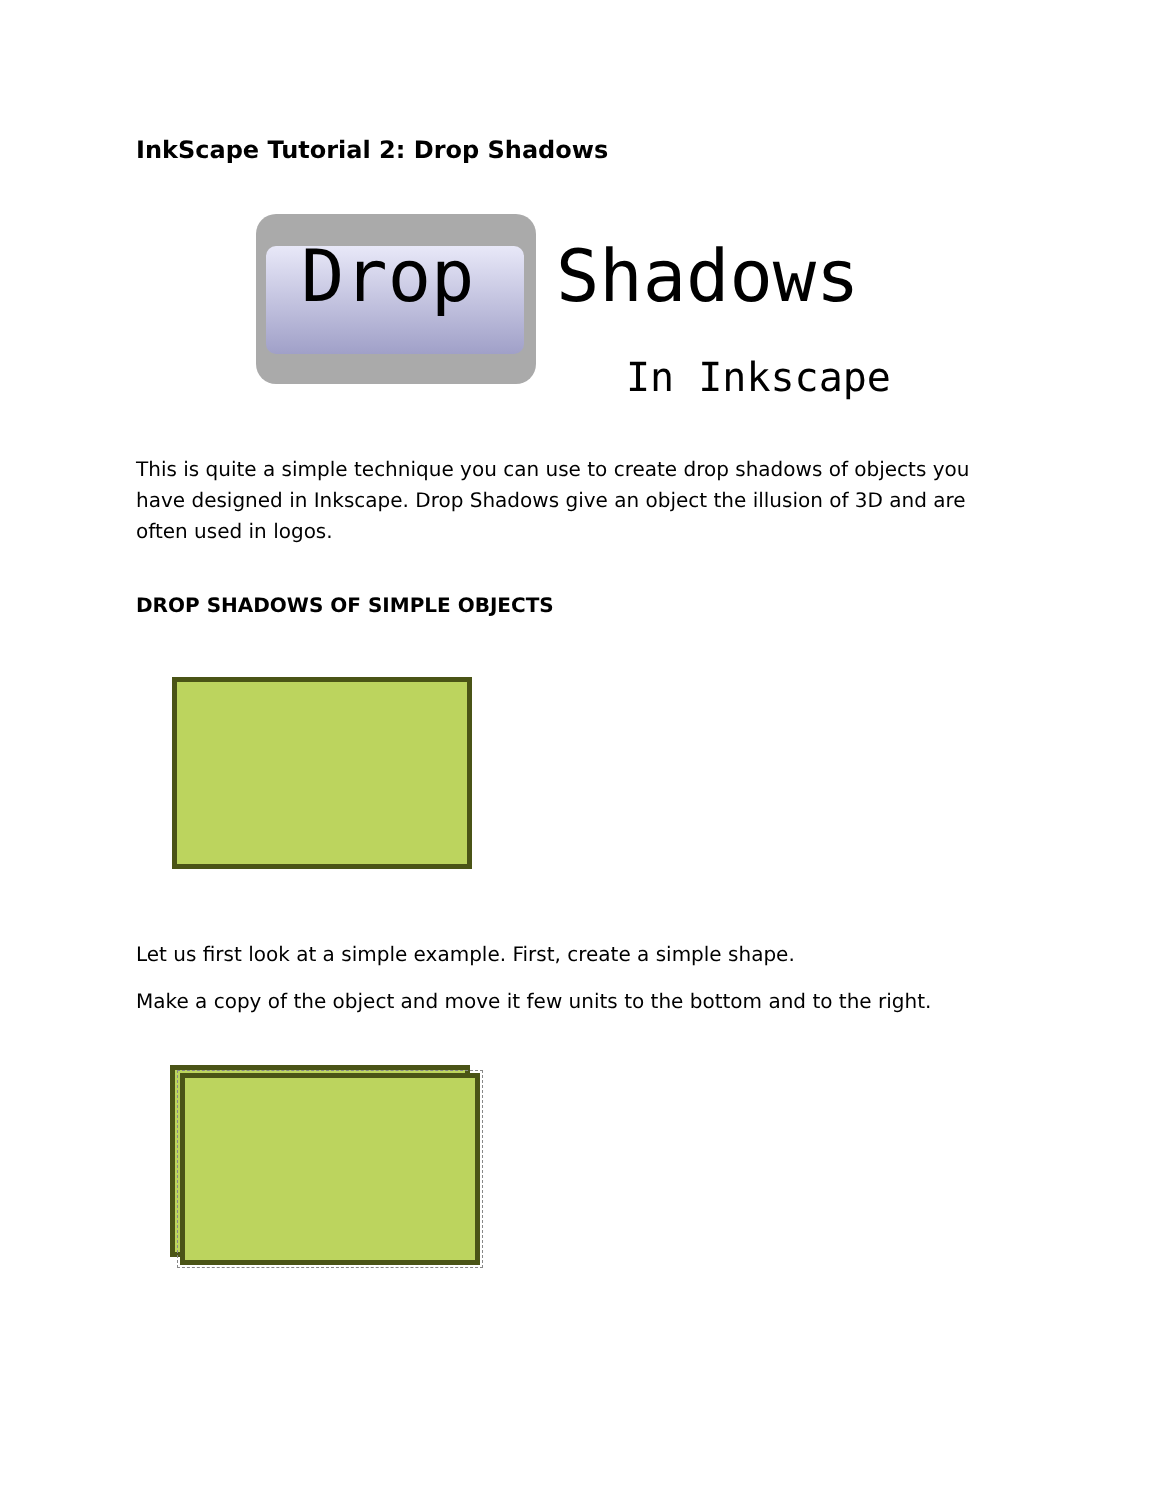InkScape Tutorial 2: Drop Shadows
Drop Shadows
In Inkscape
This is quite a simple technique you can use to create drop shadows of objects you have designed in Inkscape. Drop Shadows give an object the illusion of 3D and are often used in logos.
DROP SHADOWS OF SIMPLE OBJECTS
Let us first look at a simple example. First, create a simple shape.
Make a copy of the object and move it few units to the bottom and to the right.